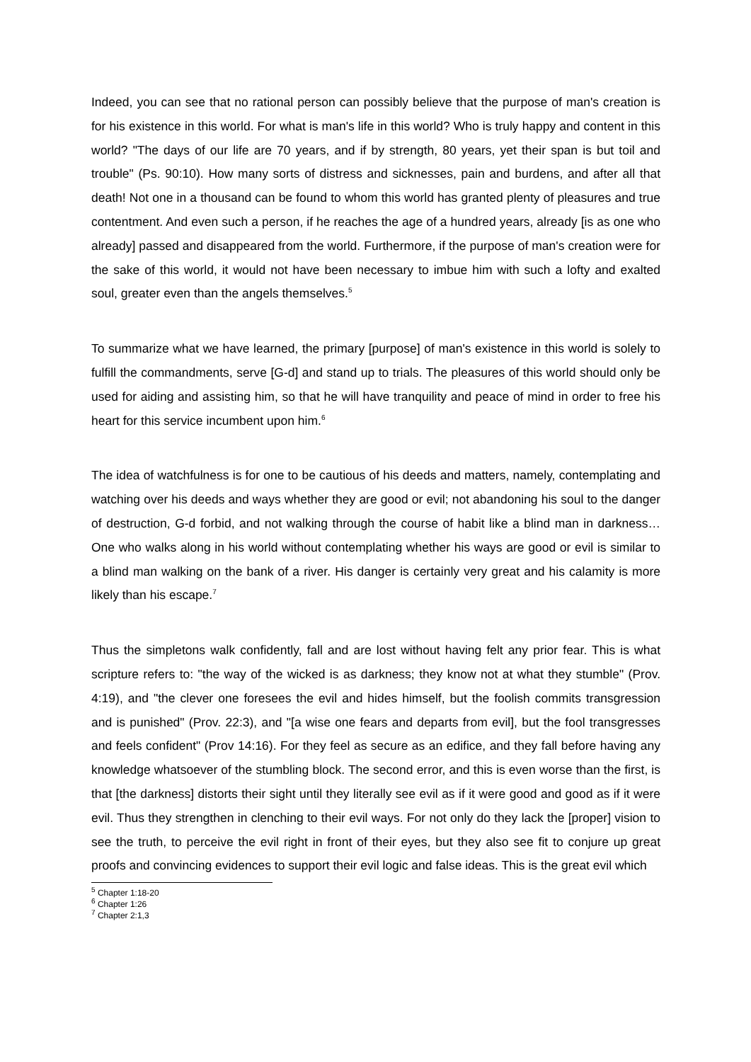Indeed, you can see that no rational person can possibly believe that the purpose of man's creation is for his existence in this world. For what is man's life in this world? Who is truly happy and content in this world? "The days of our life are 70 years, and if by strength, 80 years, yet their span is but toil and trouble" (Ps. 90:10). How many sorts of distress and sicknesses, pain and burdens, and after all that death! Not one in a thousand can be found to whom this world has granted plenty of pleasures and true contentment. And even such a person, if he reaches the age of a hundred years, already [is as one who already] passed and disappeared from the world. Furthermore, if the purpose of man's creation were for the sake of this world, it would not have been necessary to imbue him with such a lofty and exalted soul, greater even than the angels themselves.<sup>5</sup>
To summarize what we have learned, the primary [purpose] of man's existence in this world is solely to fulfill the commandments, serve [G-d] and stand up to trials. The pleasures of this world should only be used for aiding and assisting him, so that he will have tranquility and peace of mind in order to free his heart for this service incumbent upon him.<sup>6</sup>
The idea of watchfulness is for one to be cautious of his deeds and matters, namely, contemplating and watching over his deeds and ways whether they are good or evil; not abandoning his soul to the danger of destruction, G-d forbid, and not walking through the course of habit like a blind man in darkness… One who walks along in his world without contemplating whether his ways are good or evil is similar to a blind man walking on the bank of a river. His danger is certainly very great and his calamity is more likely than his escape.<sup>7</sup>
Thus the simpletons walk confidently, fall and are lost without having felt any prior fear. This is what scripture refers to: "the way of the wicked is as darkness; they know not at what they stumble" (Prov. 4:19), and "the clever one foresees the evil and hides himself, but the foolish commits transgression and is punished" (Prov. 22:3), and "[a wise one fears and departs from evil], but the fool transgresses and feels confident" (Prov 14:16). For they feel as secure as an edifice, and they fall before having any knowledge whatsoever of the stumbling block. The second error, and this is even worse than the first, is that [the darkness] distorts their sight until they literally see evil as if it were good and good as if it were evil. Thus they strengthen in clenching to their evil ways. For not only do they lack the [proper] vision to see the truth, to perceive the evil right in front of their eyes, but they also see fit to conjure up great proofs and convincing evidences to support their evil logic and false ideas. This is the great evil which
<sup>5</sup> Chapter 1:18-20
<sup>6</sup> Chapter 1:26
<sup>7</sup> Chapter 2:1,3